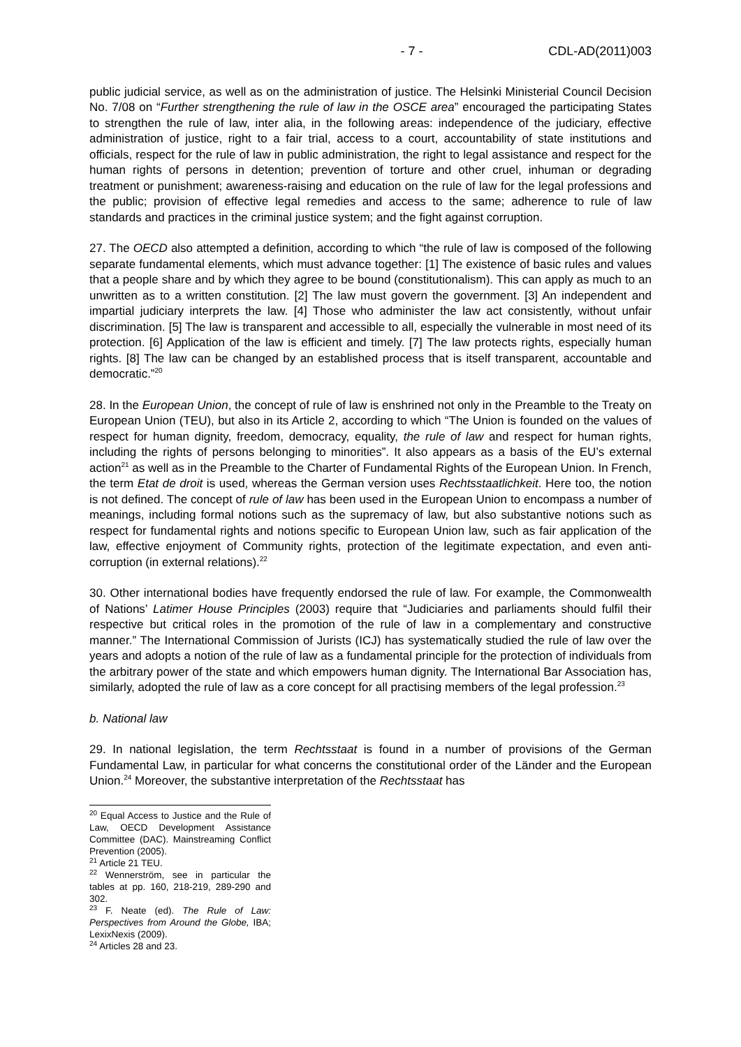- 7 - CDL-AD(2011)003
public judicial service, as well as on the administration of justice. The Helsinki Ministerial Council Decision No. 7/08 on “Further strengthening the rule of law in the OSCE area” encouraged the participating States to strengthen the rule of law, inter alia, in the following areas: independence of the judiciary, effective administration of justice, right to a fair trial, access to a court, accountability of state institutions and officials, respect for the rule of law in public administration, the right to legal assistance and respect for the human rights of persons in detention; prevention of torture and other cruel, inhuman or degrading treatment or punishment; awareness-raising and education on the rule of law for the legal professions and the public; provision of effective legal remedies and access to the same; adherence to rule of law standards and practices in the criminal justice system; and the fight against corruption.
27. The OECD also attempted a definition, according to which “the rule of law is composed of the following separate fundamental elements, which must advance together: [1] The existence of basic rules and values that a people share and by which they agree to be bound (constitutionalism). This can apply as much to an unwritten as to a written constitution. [2] The law must govern the government. [3] An independent and impartial judiciary interprets the law. [4] Those who administer the law act consistently, without unfair discrimination. [5] The law is transparent and accessible to all, especially the vulnerable in most need of its protection. [6] Application of the law is efficient and timely. [7] The law protects rights, especially human rights. [8] The law can be changed by an established process that is itself transparent, accountable and democratic.”<sup>20</sup>
28. In the European Union, the concept of rule of law is enshrined not only in the Preamble to the Treaty on European Union (TEU), but also in its Article 2, according to which “The Union is founded on the values of respect for human dignity, freedom, democracy, equality, the rule of law and respect for human rights, including the rights of persons belonging to minorities”. It also appears as a basis of the EU’s external action<sup>21</sup> as well as in the Preamble to the Charter of Fundamental Rights of the European Union. In French, the term Etat de droit is used, whereas the German version uses Rechtsstaatlichkeit. Here too, the notion is not defined. The concept of rule of law has been used in the European Union to encompass a number of meanings, including formal notions such as the supremacy of law, but also substantive notions such as respect for fundamental rights and notions specific to European Union law, such as fair application of the law, effective enjoyment of Community rights, protection of the legitimate expectation, and even anti-corruption (in external relations).<sup>22</sup>
30. Other international bodies have frequently endorsed the rule of law. For example, the Commonwealth of Nations’ Latimer House Principles (2003) require that “Judiciaries and parliaments should fulfil their respective but critical roles in the promotion of the rule of law in a complementary and constructive manner.” The International Commission of Jurists (ICJ) has systematically studied the rule of law over the years and adopts a notion of the rule of law as a fundamental principle for the protection of individuals from the arbitrary power of the state and which empowers human dignity. The International Bar Association has, similarly, adopted the rule of law as a core concept for all practising members of the legal profession.<sup>23</sup>
b. National law
29. In national legislation, the term Rechtsstaat is found in a number of provisions of the German Fundamental Law, in particular for what concerns the constitutional order of the Länder and the European Union.<sup>24</sup> Moreover, the substantive interpretation of the Rechtsstaat has
<sup>20</sup> Equal Access to Justice and the Rule of Law, OECD Development Assistance Committee (DAC). Mainstreaming Conflict Prevention (2005).
<sup>21</sup> Article 21 TEU.
<sup>22</sup> Wennerström, see in particular the tables at pp. 160, 218-219, 289-290 and 302.
<sup>23</sup> F. Neate (ed). The Rule of Law: Perspectives from Around the Globe, IBA; LexixNexis (2009).
<sup>24</sup> Articles 28 and 23.